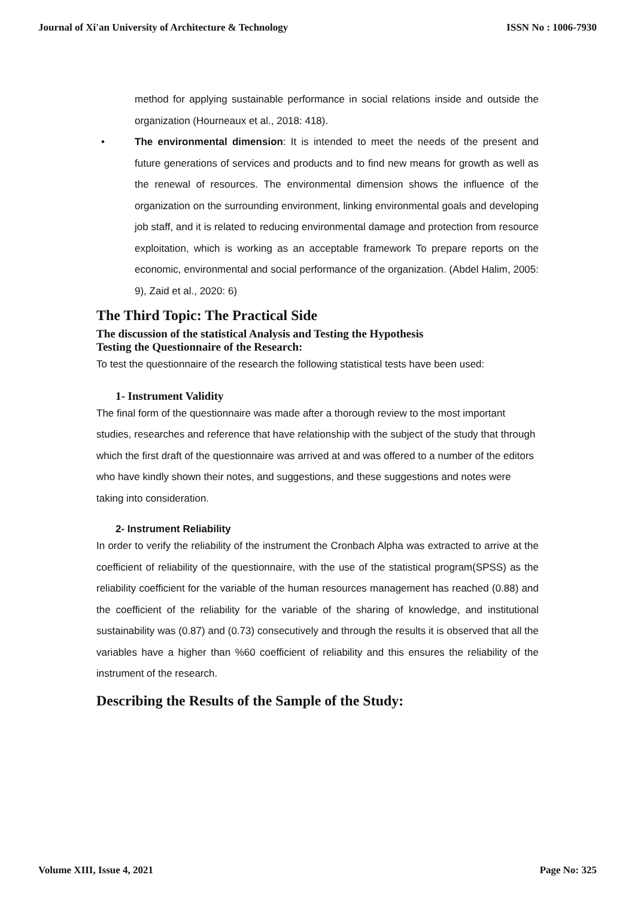Journal of Xi'an University of Architecture & Technology ISSN No : 1006-7930
method for applying sustainable performance in social relations inside and outside the organization (Hourneaux et al., 2018: 418).
• The environmental dimension: It is intended to meet the needs of the present and future generations of services and products and to find new means for growth as well as the renewal of resources. The environmental dimension shows the influence of the organization on the surrounding environment, linking environmental goals and developing job staff, and it is related to reducing environmental damage and protection from resource exploitation, which is working as an acceptable framework To prepare reports on the economic, environmental and social performance of the organization. (Abdel Halim, 2005: 9), Zaid et al., 2020: 6)
The Third Topic: The Practical Side
The discussion of the statistical Analysis and Testing the Hypothesis
Testing the Questionnaire of the Research:
To test the questionnaire of the research the following statistical tests have been used:
1- Instrument Validity
The final form of the questionnaire was made after a thorough review to the most important studies, researches and reference that have relationship with the subject of the study that through which the first draft of the questionnaire was arrived at and was offered to a number of the editors who have kindly shown their notes, and suggestions, and these suggestions and notes were taking into consideration.
2- Instrument Reliability
In order to verify the reliability of the instrument the Cronbach Alpha was extracted to arrive at the coefficient of reliability of the questionnaire, with the use of the statistical program(SPSS) as the reliability coefficient for the variable of the human resources management has reached (0.88) and the coefficient of the reliability for the variable of the sharing of knowledge, and institutional sustainability was (0.87) and (0.73) consecutively and through the results it is observed that all the variables have a higher than %60 coefficient of reliability and this ensures the reliability of the instrument of the research.
Describing the Results of the Sample of the Study:
Volume XIII, Issue 4, 2021 Page No: 325